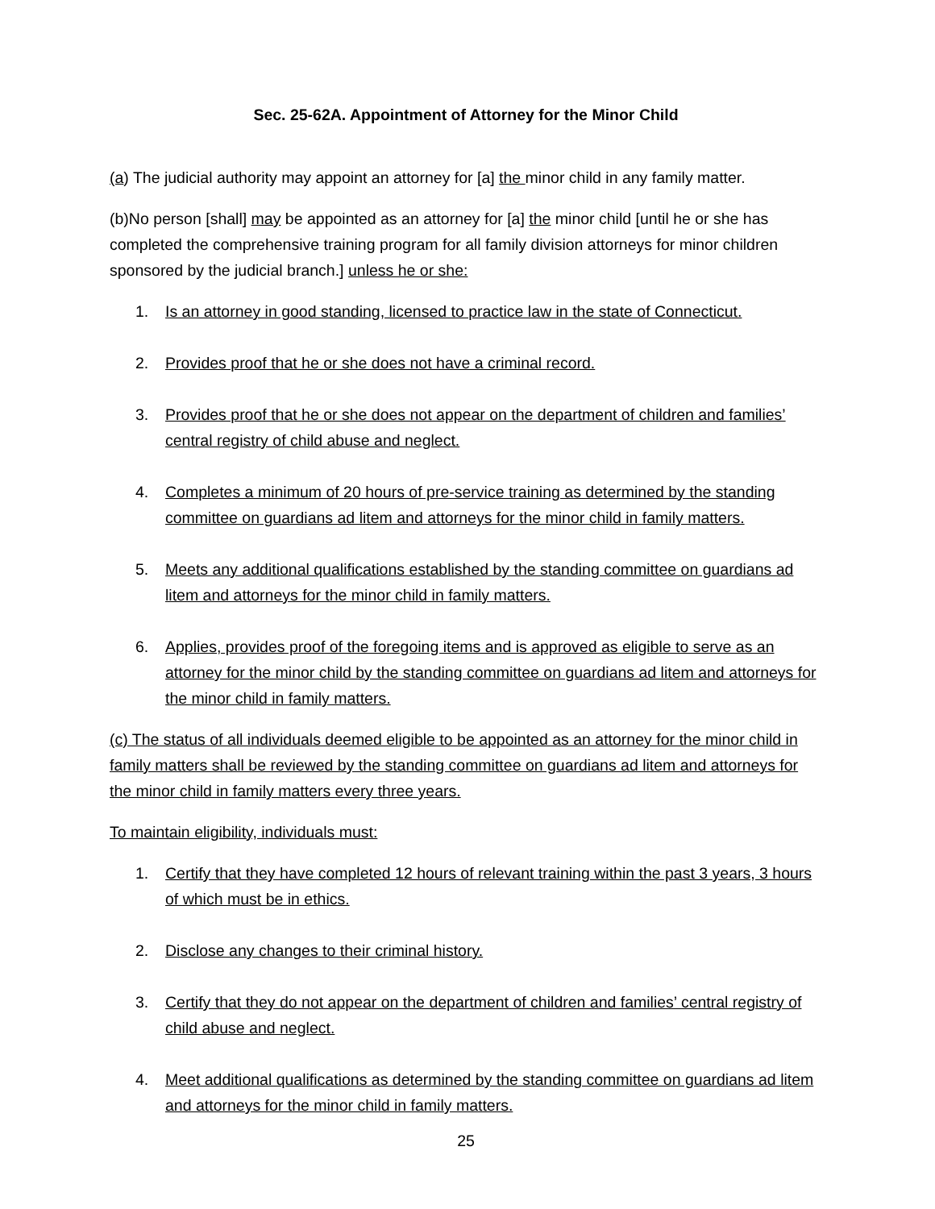Sec. 25-62A. Appointment of Attorney for the Minor Child
(a) The judicial authority may appoint an attorney for [a] the minor child in any family matter.
(b)No person [shall] may be appointed as an attorney for [a] the minor child [until he or she has completed the comprehensive training program for all family division attorneys for minor children sponsored by the judicial branch.] unless he or she:
1. Is an attorney in good standing, licensed to practice law in the state of Connecticut.
2. Provides proof that he or she does not have a criminal record.
3. Provides proof that he or she does not appear on the department of children and families’ central registry of child abuse and neglect.
4. Completes a minimum of 20 hours of pre-service training as determined by the standing committee on guardians ad litem and attorneys for the minor child in family matters.
5. Meets any additional qualifications established by the standing committee on guardians ad litem and attorneys for the minor child in family matters.
6. Applies, provides proof of the foregoing items and is approved as eligible to serve as an attorney for the minor child by the standing committee on guardians ad litem and attorneys for the minor child in family matters.
(c) The status of all individuals deemed eligible to be appointed as an attorney for the minor child in family matters shall be reviewed by the standing committee on guardians ad litem and attorneys for the minor child in family matters every three years.
To maintain eligibility, individuals must:
1. Certify that they have completed 12 hours of relevant training within the past 3 years, 3 hours of which must be in ethics.
2. Disclose any changes to their criminal history.
3. Certify that they do not appear on the department of children and families’ central registry of child abuse and neglect.
4. Meet additional qualifications as determined by the standing committee on guardians ad litem and attorneys for the minor child in family matters.
25